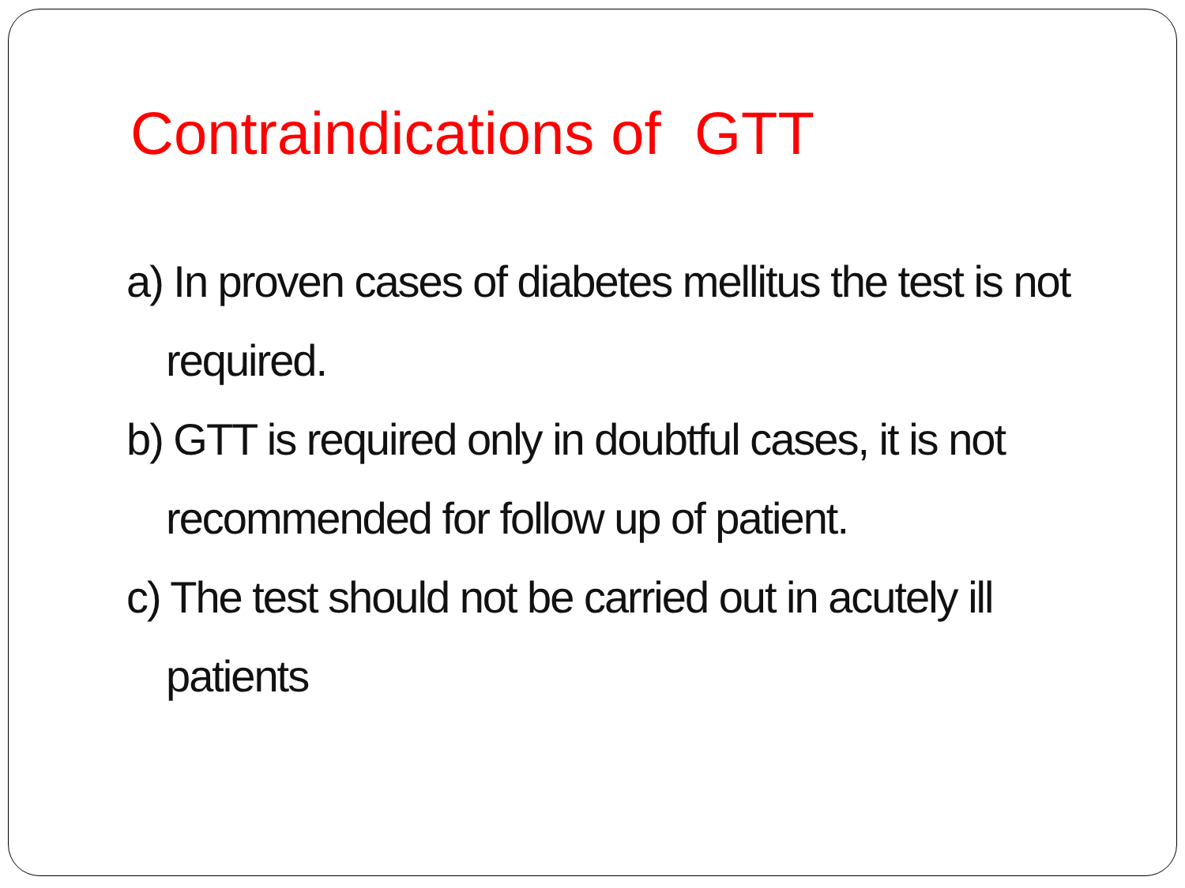Contraindications of GTT
a) In proven cases of diabetes mellitus the test is not required.
b) GTT is required only in doubtful cases, it is not recommended for follow up of patient.
c) The test should not be carried out in acutely ill patients